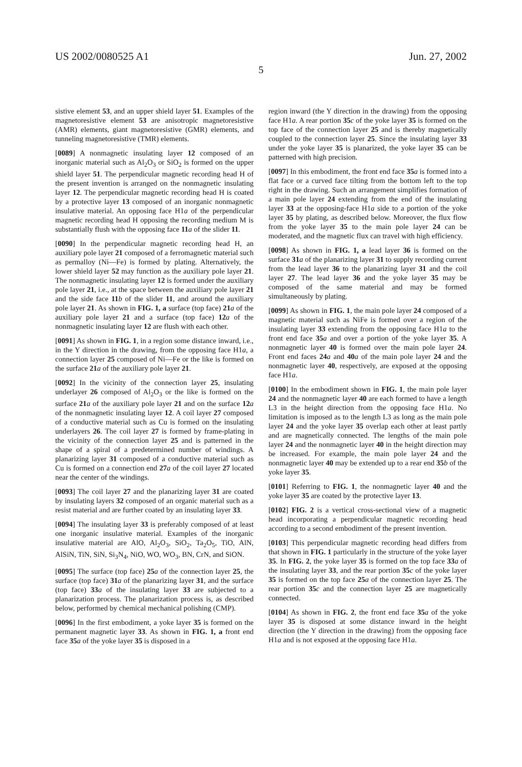US 2002/0080525 A1 Jun. 27, 2002
5
sistive element 53, and an upper shield layer 51. Examples of the magnetoresistive element 53 are anisotropic magnetoresistive (AMR) elements, giant magnetoresistive (GMR) elements, and tunneling magnetoresistive (TMR) elements.
[0089] A nonmagnetic insulating layer 12 composed of an inorganic material such as Al<sub>2</sub>O<sub>3</sub> or SiO<sub>2</sub> is formed on the upper shield layer 51. The perpendicular magnetic recording head H of the present invention is arranged on the nonmagnetic insulating layer 12. The perpendicular magnetic recording head H is coated by a protective layer 13 composed of an inorganic nonmagnetic insulative material. An opposing face H1a of the perpendicular magnetic recording head H opposing the recording medium M is substantially flush with the opposing face 11 a of the slider 11.
[0090] In the perpendicular magnetic recording head H, an auxiliary pole layer 21 composed of a ferromagnetic material such as permalloy (Ni—Fe) is formed by plating. Alternatively, the lower shield layer 52 may function as the auxiliary pole layer 21. The nonmagnetic insulating layer 12 is formed under the auxiliary pole layer 21, i.e., at the space between the auxiliary pole layer 21 and the side face 11 b of the slider 11, and around the auxiliary pole layer 21. As shown in FIG. 1, a surface (top face) 21 a of the auxiliary pole layer 21 and a surface (top face) 12 a of the nonmagnetic insulating layer 12 are flush with each other.
[0091] As shown in FIG. 1, in a region some distance inward, i.e., in the Y direction in the drawing, from the opposing face H1a, a connection layer 25 composed of Ni—Fe or the like is formed on the surface 21 a of the auxiliary pole layer 21.
[0092] In the vicinity of the connection layer 25, insulating underlayer 26 composed of Al<sub>2</sub>O<sub>3</sub> or the like is formed on the surface 21 a of the auxiliary pole layer 21 and on the surface 12 a of the nonmagnetic insulating layer 12. A coil layer 27 composed of a conductive material such as Cu is formed on the insulating underlayers 26. The coil layer 27 is formed by frame-plating in the vicinity of the connection layer 25 and is patterned in the shape of a spiral of a predetermined number of windings. A planarizing layer 31 composed of a conductive material such as Cu is formed on a connection end 27 a of the coil layer 27 located near the center of the windings.
[0093] The coil layer 27 and the planarizing layer 31 are coated by insulating layers 32 composed of an organic material such as a resist material and are further coated by an insulating layer 33.
[0094] The insulating layer 33 is preferably composed of at least one inorganic insulative material. Examples of the inorganic insulative material are AlO, Al<sub>2</sub>O<sub>3</sub>, SiO<sub>2</sub>, Ta<sub>2</sub>O<sub>5</sub>, TiO, AlN, AlSiN, TiN, SiN, Si<sub>3</sub>N<sub>4</sub>, NiO, WO, WO<sub>3</sub>, BN, CrN, and SiON.
[0095] The surface (top face) 25 a of the connection layer 25, the surface (top face) 31 a of the planarizing layer 31, and the surface (top face) 33 a of the insulating layer 33 are subjected to a planarization process. The planarization process is, as described below, performed by chemical mechanical polishing (CMP).
[0096] In the first embodiment, a yoke layer 35 is formed on the permanent magnetic layer 33. As shown in FIG. 1, a front end face 35 a of the yoke layer 35 is disposed in a
region inward (the Y direction in the drawing) from the opposing face H1a. A rear portion 35 c of the yoke layer 35 is formed on the top face of the connection layer 25 and is thereby magnetically coupled to the connection layer 25. Since the insulating layer 33 under the yoke layer 35 is planarized, the yoke layer 35 can be patterned with high precision.
[0097] In this embodiment, the front end face 35 a is formed into a flat face or a curved face tilting from the bottom left to the top right in the drawing. Such an arrangement simplifies formation of a main pole layer 24 extending from the end of the insulating layer 33 at the opposing-face H1a side to a portion of the yoke layer 35 by plating, as described below. Moreover, the flux flow from the yoke layer 35 to the main pole layer 24 can be moderated, and the magnetic flux can travel with high efficiency.
[0098] As shown in FIG. 1, a lead layer 36 is formed on the surface 31 a of the planarizing layer 31 to supply recording current from the lead layer 36 to the planarizing layer 31 and the coil layer 27. The lead layer 36 and the yoke layer 35 may be composed of the same material and may be formed simultaneously by plating.
[0099] As shown in FIG. 1, the main pole layer 24 composed of a magnetic material such as NiFe is formed over a region of the insulating layer 33 extending from the opposing face H1a to the front end face 35 a and over a portion of the yoke layer 35. A nonmagnetic layer 40 is formed over the main pole layer 24. Front end faces 24 a and 40 a of the main pole layer 24 and the nonmagnetic layer 40, respectively, are exposed at the opposing face H1a.
[0100] In the embodiment shown in FIG. 1, the main pole layer 24 and the nonmagnetic layer 40 are each formed to have a length L3 in the height direction from the opposing face H1a. No limitation is imposed as to the length L3 as long as the main pole layer 24 and the yoke layer 35 overlap each other at least partly and are magnetically connected. The lengths of the main pole layer 24 and the nonmagnetic layer 40 in the height direction may be increased. For example, the main pole layer 24 and the nonmagnetic layer 40 may be extended up to a rear end 35 b of the yoke layer 35.
[0101] Referring to FIG. 1, the nonmagnetic layer 40 and the yoke layer 35 are coated by the protective layer 13.
[0102] FIG. 2 is a vertical cross-sectional view of a magnetic head incorporating a perpendicular magnetic recording head according to a second embodiment of the present invention.
[0103] This perpendicular magnetic recording head differs from that shown in FIG. 1 particularly in the structure of the yoke layer 35. In FIG. 2, the yoke layer 35 is formed on the top face 33 a of the insulating layer 33, and the rear portion 35 c of the yoke layer 35 is formed on the top face 25 a of the connection layer 25. The rear portion 35 c and the connection layer 25 are magnetically connected.
[0104] As shown in FIG. 2, the front end face 35 a of the yoke layer 35 is disposed at some distance inward in the height direction (the Y direction in the drawing) from the opposing face H1a and is not exposed at the opposing face H1a.